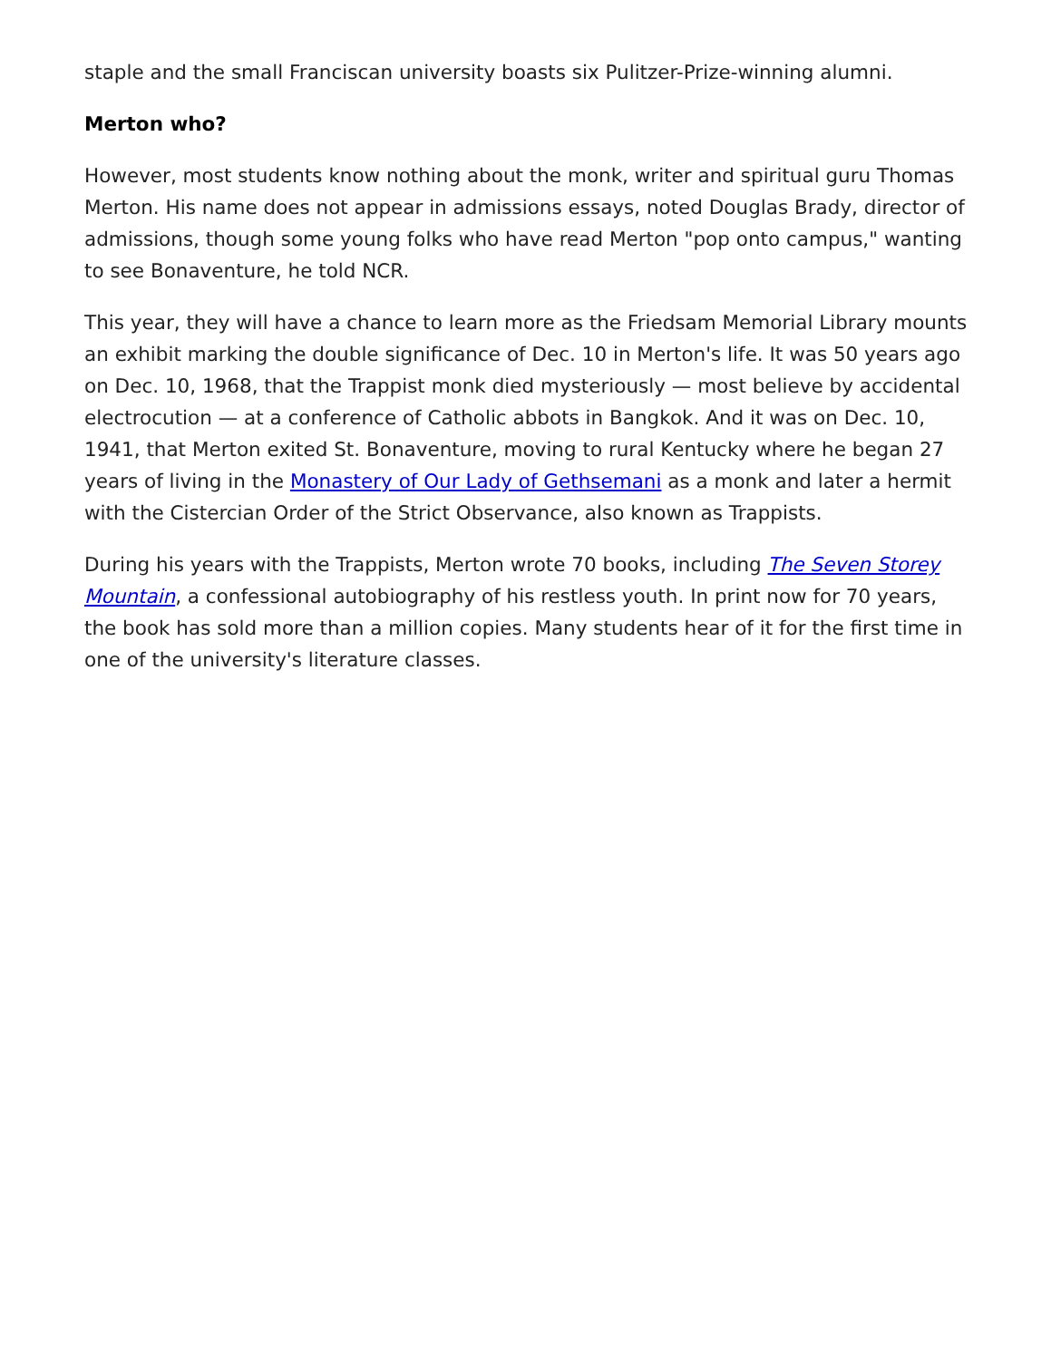staple and the small Franciscan university boasts six Pulitzer-Prize-winning alumni.
Merton who?
However, most students know nothing about the monk, writer and spiritual guru Thomas Merton. His name does not appear in admissions essays, noted Douglas Brady, director of admissions, though some young folks who have read Merton "pop onto campus," wanting to see Bonaventure, he told NCR.
This year, they will have a chance to learn more as the Friedsam Memorial Library mounts an exhibit marking the double significance of Dec. 10 in Merton's life. It was 50 years ago on Dec. 10, 1968, that the Trappist monk died mysteriously — most believe by accidental electrocution — at a conference of Catholic abbots in Bangkok. And it was on Dec. 10, 1941, that Merton exited St. Bonaventure, moving to rural Kentucky where he began 27 years of living in the Monastery of Our Lady of Gethsemani as a monk and later a hermit with the Cistercian Order of the Strict Observance, also known as Trappists.
During his years with the Trappists, Merton wrote 70 books, including The Seven Storey Mountain, a confessional autobiography of his restless youth. In print now for 70 years, the book has sold more than a million copies. Many students hear of it for the first time in one of the university's literature classes.